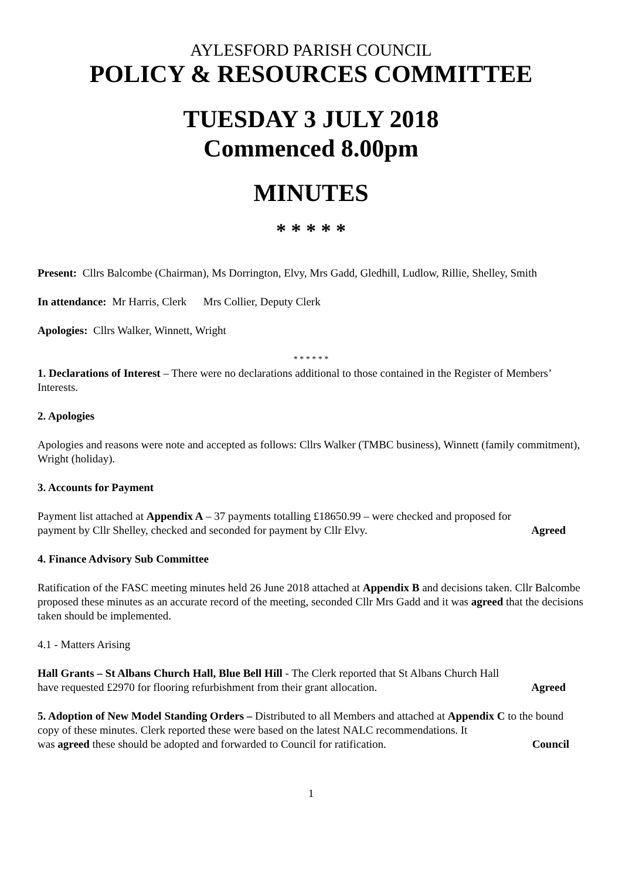AYLESFORD PARISH COUNCIL
POLICY & RESOURCES COMMITTEE
TUESDAY 3 JULY 2018
Commenced 8.00pm
MINUTES
* * * * *
Present: Cllrs Balcombe (Chairman), Ms Dorrington, Elvy, Mrs Gadd, Gledhill, Ludlow, Rillie, Shelley, Smith
In attendance: Mr Harris, Clerk Mrs Collier, Deputy Clerk
Apologies: Cllrs Walker, Winnett, Wright
* * * * * *
1. Declarations of Interest – There were no declarations additional to those contained in the Register of Members’ Interests.
2. Apologies
Apologies and reasons were note and accepted as follows: Cllrs Walker (TMBC business), Winnett (family commitment), Wright (holiday).
3. Accounts for Payment
Payment list attached at Appendix A – 37 payments totalling £18650.99 – were checked and proposed for
payment by Cllr Shelley, checked and seconded for payment by Cllr Elvy. Agreed
4. Finance Advisory Sub Committee
Ratification of the FASC meeting minutes held 26 June 2018 attached at Appendix B and decisions taken. Cllr Balcombe proposed these minutes as an accurate record of the meeting, seconded Cllr Mrs Gadd and it was agreed that the decisions taken should be implemented.
4.1 - Matters Arising
Hall Grants – St Albans Church Hall, Blue Bell Hill - The Clerk reported that St Albans Church Hall
have requested £2970 for flooring refurbishment from their grant allocation. Agreed
5. Adoption of New Model Standing Orders – Distributed to all Members and attached at Appendix C to the bound copy of these minutes. Clerk reported these were based on the latest NALC recommendations. It
was agreed these should be adopted and forwarded to Council for ratification. Council
1